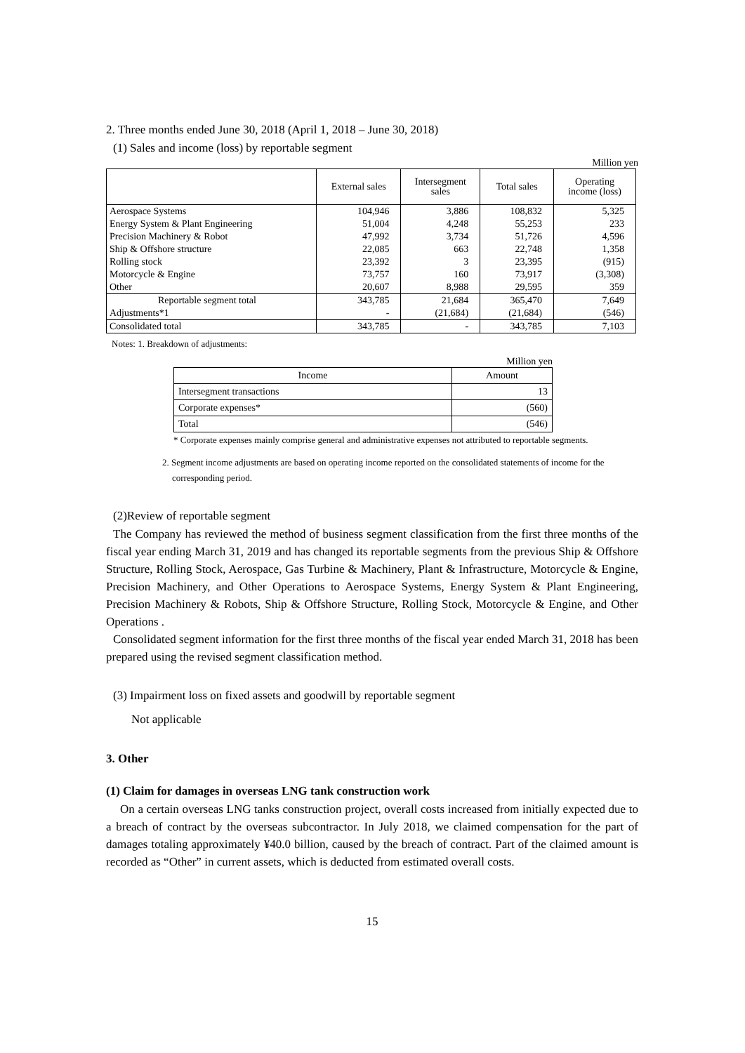2. Three months ended June 30, 2018 (April 1, 2018 – June 30, 2018)
(1) Sales and income (loss) by reportable segment
Million yen
| | External sales | Intersegment sales | Total sales | Operating income (loss) |
| --- | --- | --- | --- | --- |
| Aerospace Systems | 104,946 | 3,886 | 108,832 | 5,325 |
| Energy System & Plant Engineering | 51,004 | 4,248 | 55,253 | 233 |
| Precision Machinery & Robot | 47,992 | 3,734 | 51,726 | 4,596 |
| Ship & Offshore structure | 22,085 | 663 | 22,748 | 1,358 |
| Rolling stock | 23,392 | 3 | 23,395 | (915) |
| Motorcycle & Engine | 73,757 | 160 | 73,917 | (3,308) |
| Other | 20,607 | 8,988 | 29,595 | 359 |
| Reportable segment total | 343,785 | 21,684 | 365,470 | 7,649 |
| Adjustments*1 | - | (21,684) | (21,684) | (546) |
| Consolidated total | 343,785 | - | 343,785 | 7,103 |
Notes: 1. Breakdown of adjustments:
Million yen
| Income | Amount |
| --- | --- |
| Intersegment transactions | 13 |
| Corporate expenses* | (560) |
| Total | (546) |
* Corporate expenses mainly comprise general and administrative expenses not attributed to reportable segments.
2. Segment income adjustments are based on operating income reported on the consolidated statements of income for the corresponding period.
(2)Review of reportable segment
The Company has reviewed the method of business segment classification from the first three months of the fiscal year ending March 31, 2019 and has changed its reportable segments from the previous Ship & Offshore Structure, Rolling Stock, Aerospace, Gas Turbine & Machinery, Plant & Infrastructure, Motorcycle & Engine, Precision Machinery, and Other Operations to Aerospace Systems, Energy System & Plant Engineering, Precision Machinery & Robots, Ship & Offshore Structure, Rolling Stock, Motorcycle & Engine, and Other Operations .
Consolidated segment information for the first three months of the fiscal year ended March 31, 2018 has been prepared using the revised segment classification method.
(3) Impairment loss on fixed assets and goodwill by reportable segment
Not applicable
3. Other
(1) Claim for damages in overseas LNG tank construction work
On a certain overseas LNG tanks construction project, overall costs increased from initially expected due to a breach of contract by the overseas subcontractor. In July 2018, we claimed compensation for the part of damages totaling approximately ¥40.0 billion, caused by the breach of contract. Part of the claimed amount is recorded as “Other” in current assets, which is deducted from estimated overall costs.
15